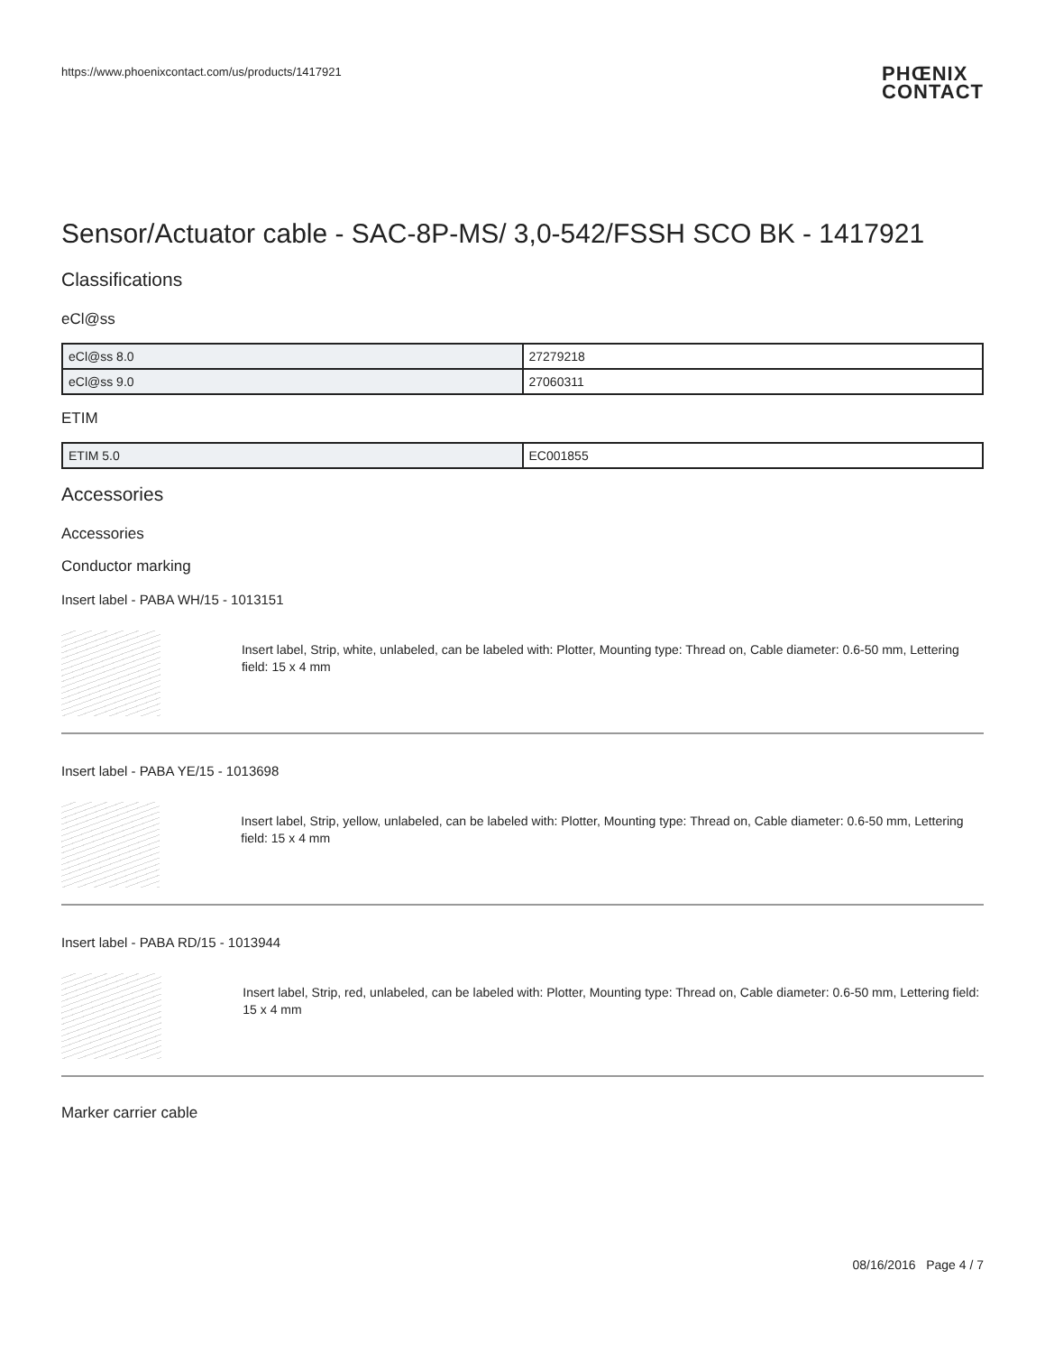https://www.phoenixcontact.com/us/products/1417921
PHŒNIX
CONTACT
Sensor/Actuator cable - SAC-8P-MS/ 3,0-542/FSSH SCO BK - 1417921
Classifications
eCl@ss
| eCl@ss 8.0 | 27279218 |
| eCl@ss 9.0 | 27060311 |
ETIM
| ETIM 5.0 | EC001855 |
Accessories
Accessories
Conductor marking
Insert label - PABA WH/15 - 1013151
Insert label, Strip, white, unlabeled, can be labeled with: Plotter, Mounting type: Thread on, Cable diameter: 0.6-50 mm, Lettering field: 15 x 4 mm
Insert label - PABA YE/15 - 1013698
Insert label, Strip, yellow, unlabeled, can be labeled with: Plotter, Mounting type: Thread on, Cable diameter: 0.6-50 mm, Lettering field: 15 x 4 mm
Insert label - PABA RD/15 - 1013944
Insert label, Strip, red, unlabeled, can be labeled with: Plotter, Mounting type: Thread on, Cable diameter: 0.6-50 mm, Lettering field: 15 x 4 mm
Marker carrier cable
08/16/2016 Page 4 / 7